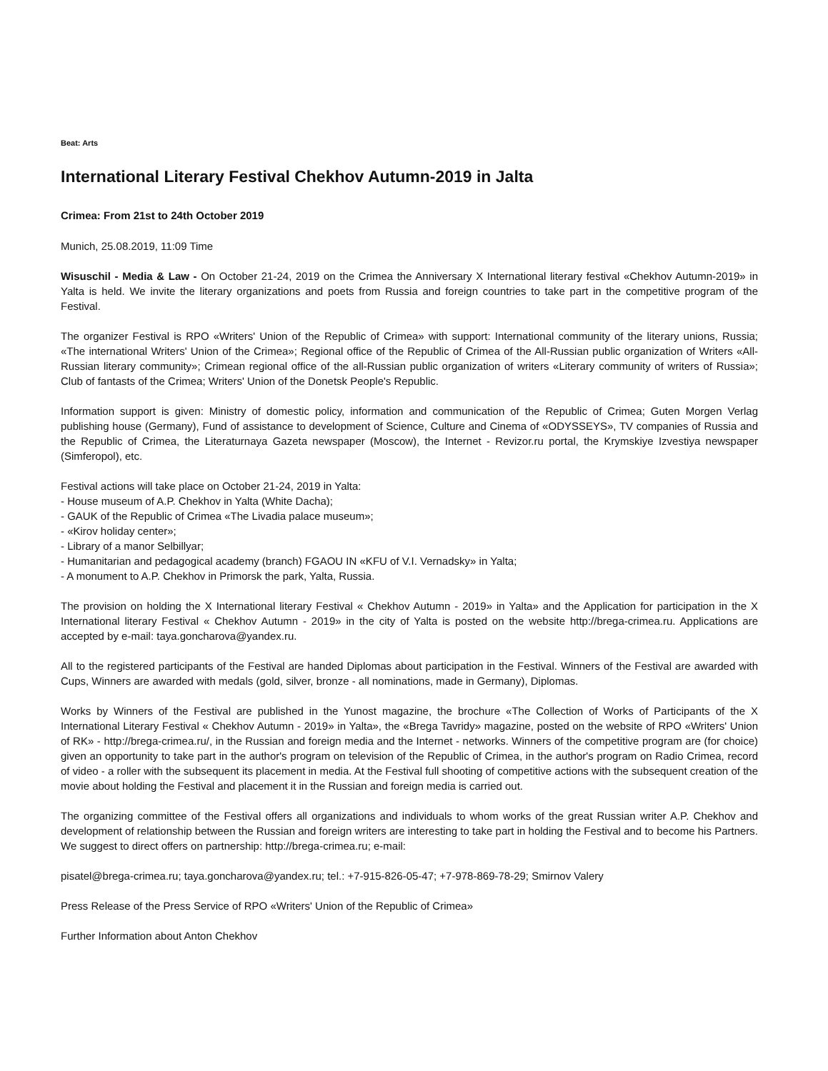Beat: Arts
International Literary Festival Chekhov Autumn-2019 in Jalta
Crimea: From 21st to 24th October 2019
Munich, 25.08.2019, 11:09 Time
Wisuschil - Media & Law - On October 21-24, 2019 on the Crimea the Anniversary X International literary festival «Chekhov Autumn-2019» in Yalta is held. We invite the literary organizations and poets from Russia and foreign countries to take part in the competitive program of the Festival.
The organizer Festival is RPO «Writers' Union of the Republic of Crimea» with support: International community of the literary unions, Russia; «The international Writers' Union of the Crimea»; Regional office of the Republic of Crimea of the All-Russian public organization of Writers «All-Russian literary community»; Crimean regional office of the all-Russian public organization of writers «Literary community of writers of Russia»; Club of fantasts of the Crimea; Writers' Union of the Donetsk People's Republic.
Information support is given: Ministry of domestic policy, information and communication of the Republic of Crimea; Guten Morgen Verlag publishing house (Germany), Fund of assistance to development of Science, Culture and Cinema of «ODYSSEYS», TV companies of Russia and the Republic of Crimea, the Literaturnaya Gazeta newspaper (Moscow), the Internet - Revizor.ru portal, the Krymskiye Izvestiya newspaper (Simferopol), etc.
Festival actions will take place on October 21-24, 2019 in Yalta:
- House museum of A.P. Chekhov in Yalta (White Dacha);
- GAUK of the Republic of Crimea «The Livadia palace museum»;
- «Kirov holiday center»;
- Library of a manor Selbillyar;
- Humanitarian and pedagogical academy (branch) FGAOU IN «KFU of V.I. Vernadsky» in Yalta;
- A monument to A.P. Chekhov in Primorsk the park, Yalta, Russia.
The provision on holding the X International literary Festival « Chekhov Autumn - 2019» in Yalta» and the Application for participation in the X International literary Festival « Chekhov Autumn - 2019» in the city of Yalta is posted on the website http://brega-crimea.ru. Applications are accepted by e-mail: taya.goncharova@yandex.ru.
All to the registered participants of the Festival are handed Diplomas about participation in the Festival. Winners of the Festival are awarded with Cups, Winners are awarded with medals (gold, silver, bronze - all nominations, made in Germany), Diplomas.
Works by Winners of the Festival are published in the Yunost magazine, the brochure «The Collection of Works of Participants of the X International Literary Festival « Chekhov Autumn - 2019» in Yalta», the «Brega Tavridy» magazine, posted on the website of RPO «Writers' Union of RK» - http://brega-crimea.ru/, in the Russian and foreign media and the Internet - networks. Winners of the competitive program are (for choice) given an opportunity to take part in the author's program on television of the Republic of Crimea, in the author's program on Radio Crimea, record of video - a roller with the subsequent its placement in media. At the Festival full shooting of competitive actions with the subsequent creation of the movie about holding the Festival and placement it in the Russian and foreign media is carried out.
The organizing committee of the Festival offers all organizations and individuals to whom works of the great Russian writer A.P. Chekhov and development of relationship between the Russian and foreign writers are interesting to take part in holding the Festival and to become his Partners. We suggest to direct offers on partnership: http://brega-crimea.ru; e-mail:
pisatel@brega-crimea.ru; taya.goncharova@yandex.ru; tel.: +7-915-826-05-47; +7-978-869-78-29; Smirnov Valery
Press Release of the Press Service of RPO «Writers' Union of the Republic of Crimea»
Further Information about Anton Chekhov